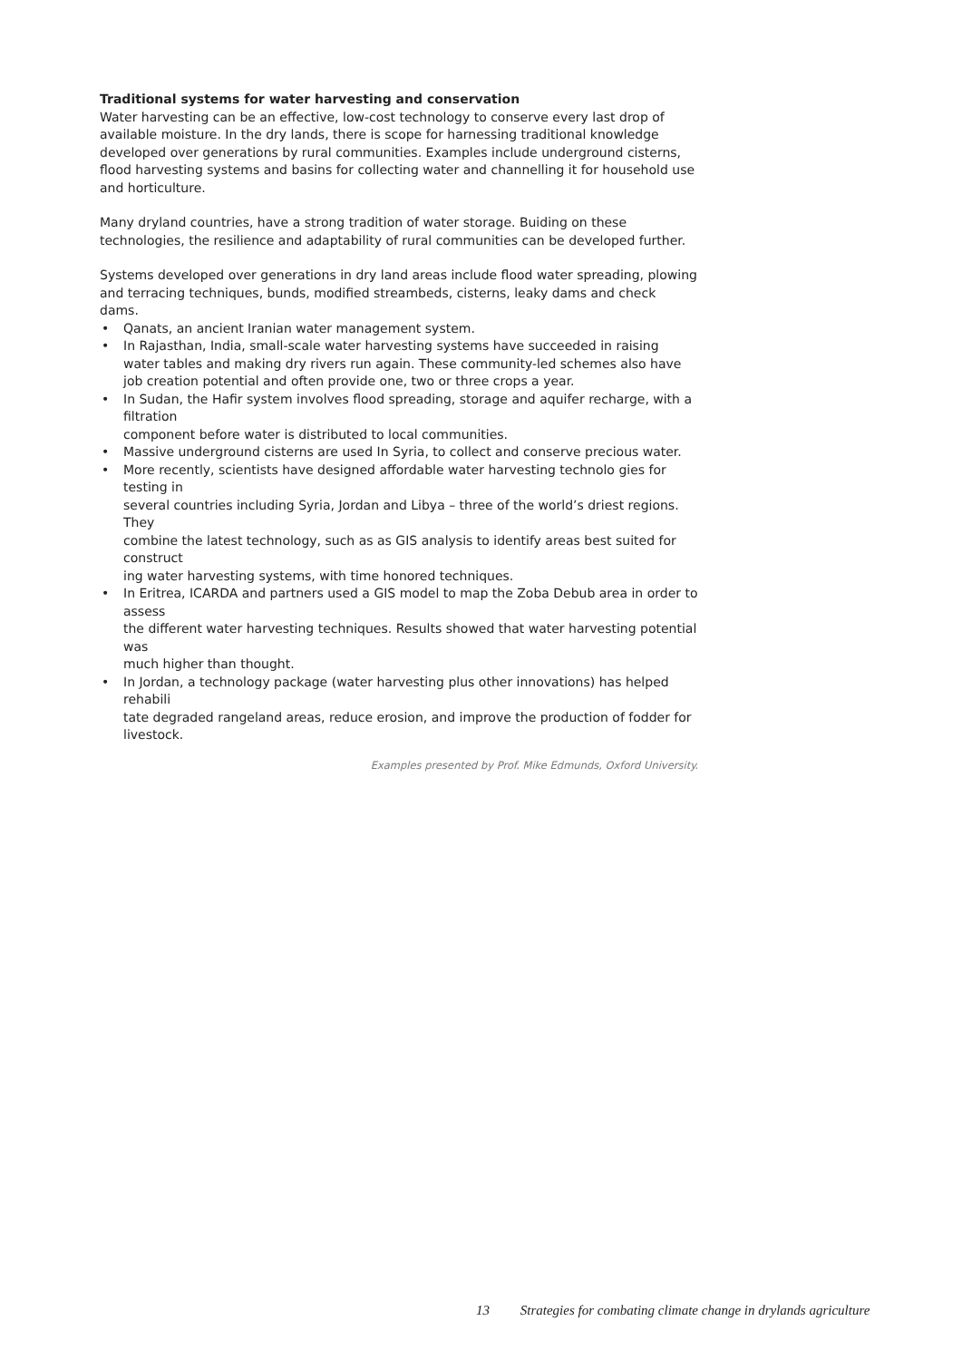Traditional systems for water harvesting and conservation
Water harvesting can be an effective, low-cost technology to conserve every last drop of available moisture. In the dry lands, there is scope for harnessing traditional knowledge developed over generations by rural communities. Examples include underground cisterns, flood harvesting systems and basins for collecting water and channelling it for household use and horticulture.
Many dryland countries, have a strong tradition of water storage. Buiding on these technologies, the resilience and adaptability of rural communities can be developed further.
Systems developed over generations in dry land areas include flood water spreading, plowing and terracing techniques, bunds, modified streambeds, cisterns, leaky dams and check dams.
• Qanats, an ancient Iranian water management system.
• In Rajasthan, India, small-scale water harvesting systems have succeeded in raising water tables and making dry rivers run again. These community-led schemes also have job creation potential and often provide one, two or three crops a year.
• In Sudan, the Hafir system involves flood spreading, storage and aquifer recharge, with a filtration
component before water is distributed to local communities.
• Massive underground cisterns are used In Syria, to collect and conserve precious water.
• More recently, scientists have designed affordable water harvesting technolo gies for testing in
several countries including Syria, Jordan and Libya – three of the world’s driest regions. They
combine the latest technology, such as as GIS analysis to identify areas best suited for construct
ing water harvesting systems, with time honored techniques.
• In Eritrea, ICARDA and partners used a GIS model to map the Zoba Debub area in order to assess
the different water harvesting techniques. Results showed that water harvesting potential was
much higher than thought.
• In Jordan, a technology package (water harvesting plus other innovations) has helped rehabili
tate degraded rangeland areas, reduce erosion, and improve the production of fodder for livestock.
Examples presented by Prof. Mike Edmunds, Oxford University.
13 Strategies for combating climate change in drylands agriculture